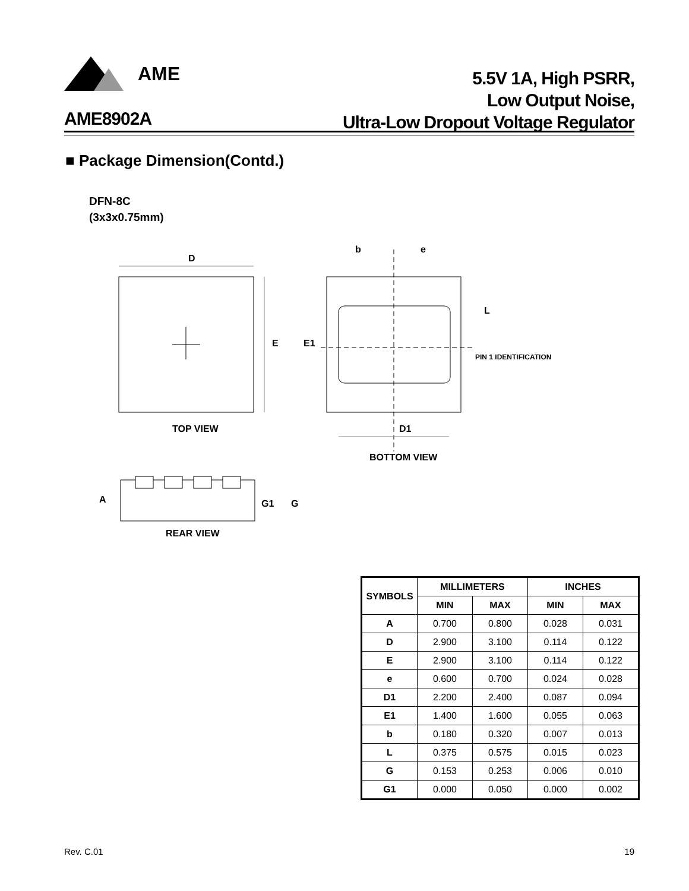AME
5.5V 1A, High PSRR,
Low Output Noise,
Ultra-Low Dropout Voltage Regulator
AME8902A
■ Package Dimension(Contd.)
DFN-8C
(3x3x0.75mm)
D
E
TOP VIEW
b
e
L
E1
PIN 1 IDENTIFICATION
D1
BOTTOM VIEW
A
G1
G
REAR VIEW
| SYMBOLS | MILLIMETERS | | INCHES | |
| --- | --- | --- | --- | --- |
| | MIN | MAX | MIN | MAX |
| A | 0.700 | 0.800 | 0.028 | 0.031 |
| D | 2.900 | 3.100 | 0.114 | 0.122 |
| E | 2.900 | 3.100 | 0.114 | 0.122 |
| e | 0.600 | 0.700 | 0.024 | 0.028 |
| D1 | 2.200 | 2.400 | 0.087 | 0.094 |
| E1 | 1.400 | 1.600 | 0.055 | 0.063 |
| b | 0.180 | 0.320 | 0.007 | 0.013 |
| L | 0.375 | 0.575 | 0.015 | 0.023 |
| G | 0.153 | 0.253 | 0.006 | 0.010 |
| G1 | 0.000 | 0.050 | 0.000 | 0.002 |
Rev. C.01 19